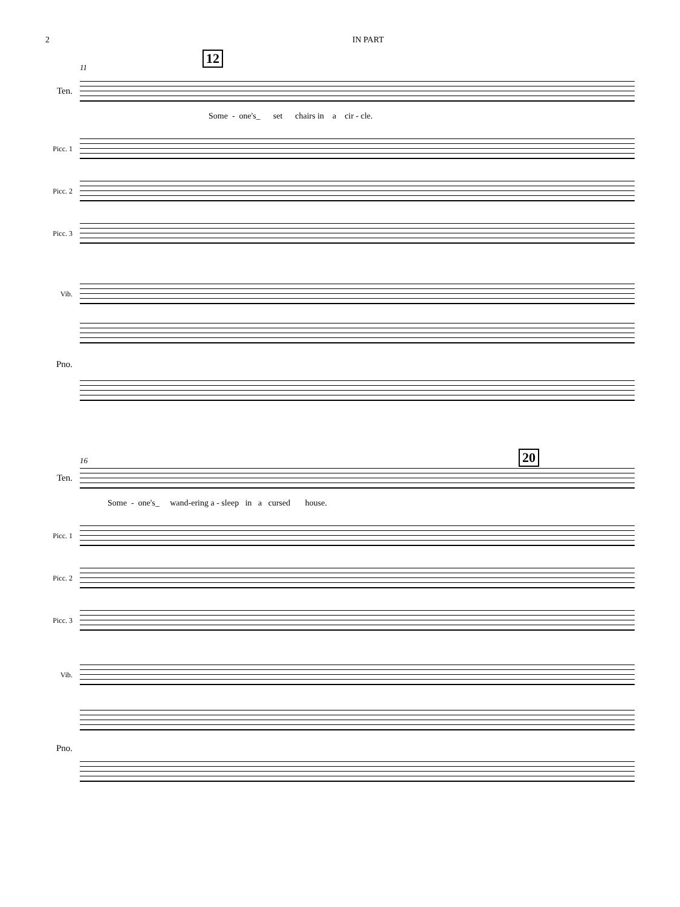2 IN PART
11
12
Ten.
Some - one's_ set chairs in a cir - cle.
Picc. 1
Picc. 2
Picc. 3
Vib.
Pno.
16 20
Ten.
Some - one's_ wand-ering a - sleep in a cursed house.
Picc. 1
Picc. 2
Picc. 3
Vib.
Pno.